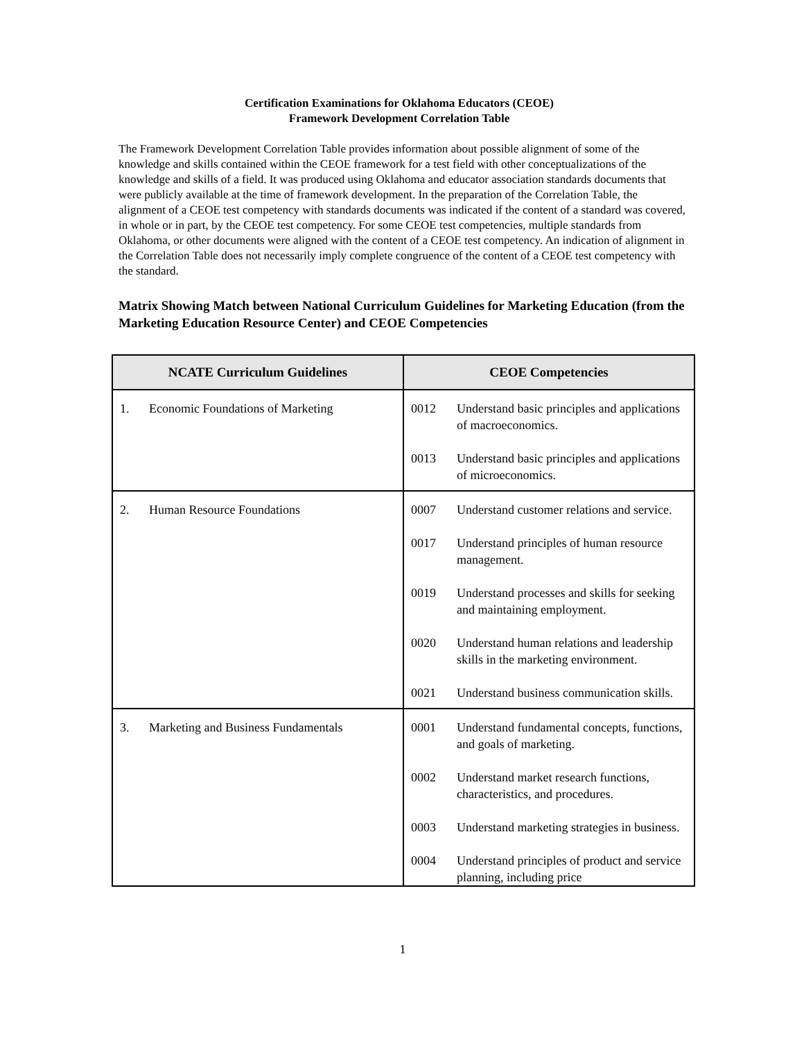Certification Examinations for Oklahoma Educators (CEOE)
Framework Development Correlation Table
The Framework Development Correlation Table provides information about possible alignment of some of the knowledge and skills contained within the CEOE framework for a test field with other conceptualizations of the knowledge and skills of a field. It was produced using Oklahoma and educator association standards documents that were publicly available at the time of framework development. In the preparation of the Correlation Table, the alignment of a CEOE test competency with standards documents was indicated if the content of a standard was covered, in whole or in part, by the CEOE test competency. For some CEOE test competencies, multiple standards from Oklahoma, or other documents were aligned with the content of a CEOE test competency. An indication of alignment in the Correlation Table does not necessarily imply complete congruence of the content of a CEOE test competency with the standard.
Matrix Showing Match between National Curriculum Guidelines for Marketing Education (from the Marketing Education Resource Center) and CEOE Competencies
| NCATE Curriculum Guidelines | CEOE Competencies |
| --- | --- |
| 1. Economic Foundations of Marketing | 0012 Understand basic principles and applications of macroeconomics. 0013 Understand basic principles and applications of microeconomics. |
| 2. Human Resource Foundations | 0007 Understand customer relations and service. 0017 Understand principles of human resource management. 0019 Understand processes and skills for seeking and maintaining employment. 0020 Understand human relations and leadership skills in the marketing environment. 0021 Understand business communication skills. |
| 3. Marketing and Business Fundamentals | 0001 Understand fundamental concepts, functions, and goals of marketing. 0002 Understand market research functions, characteristics, and procedures. 0003 Understand marketing strategies in business. 0004 Understand principles of product and service planning, including price |
1